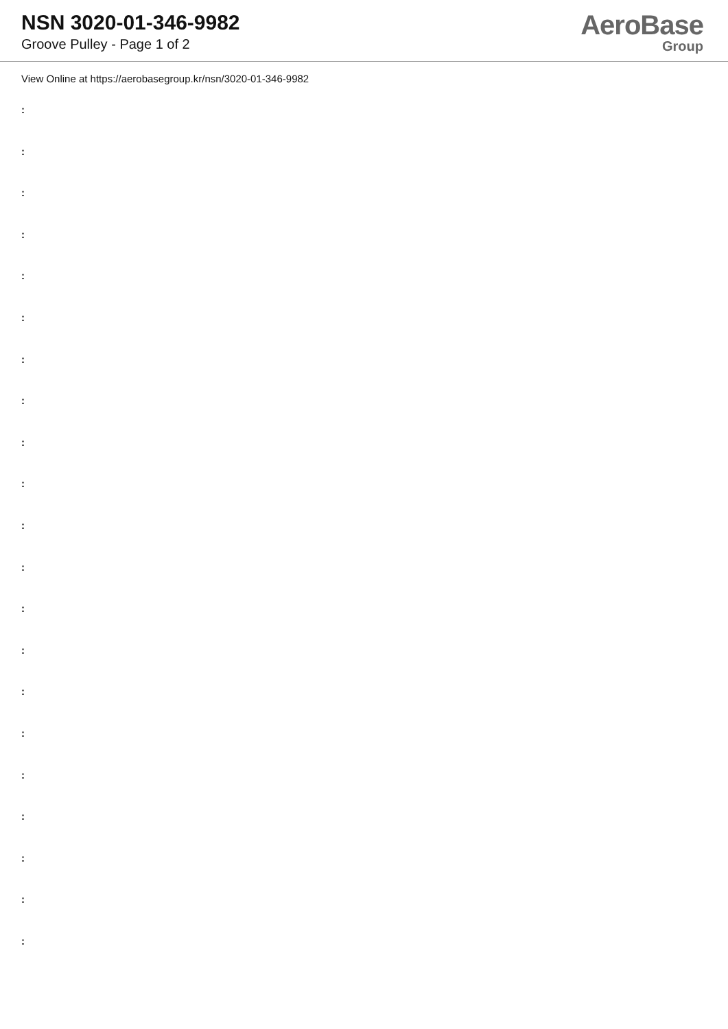NSN 3020-01-346-9982
Groove Pulley - Page 1 of 2
AeroBase
Group
View Online at https://aerobasegroup.kr/nsn/3020-01-346-9982
:
:
:
:
:
:
:
:
:
:
:
:
:
:
:
:
:
:
:
:
: